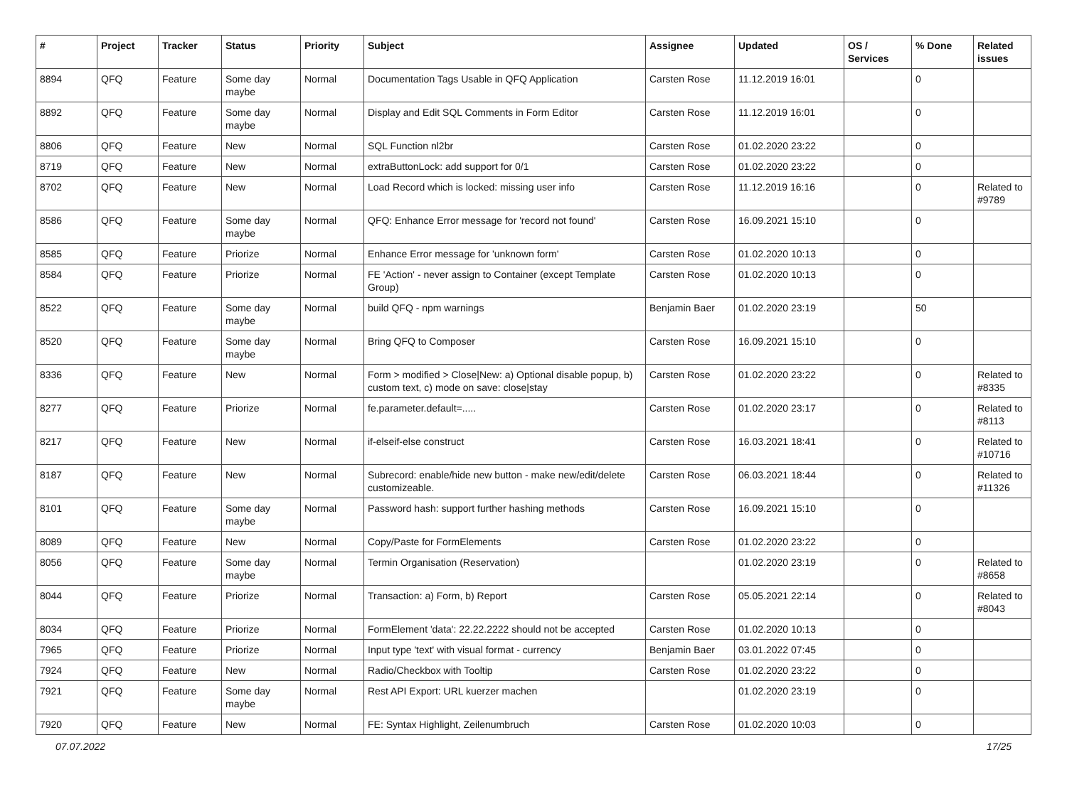| # | Project | Tracker | Status | Priority | Subject | Assignee | Updated | OS / Services | % Done | Related issues |
| --- | --- | --- | --- | --- | --- | --- | --- | --- | --- | --- |
| 8894 | QFQ | Feature | Some day maybe | Normal | Documentation Tags Usable in QFQ Application | Carsten Rose | 11.12.2019 16:01 | | 0 | |
| 8892 | QFQ | Feature | Some day maybe | Normal | Display and Edit SQL Comments in Form Editor | Carsten Rose | 11.12.2019 16:01 | | 0 | |
| 8806 | QFQ | Feature | New | Normal | SQL Function nl2br | Carsten Rose | 01.02.2020 23:22 | | 0 | |
| 8719 | QFQ | Feature | New | Normal | extraButtonLock: add support for 0/1 | Carsten Rose | 01.02.2020 23:22 | | 0 | |
| 8702 | QFQ | Feature | New | Normal | Load Record which is locked: missing user info | Carsten Rose | 11.12.2019 16:16 | | 0 | Related to #9789 |
| 8586 | QFQ | Feature | Some day maybe | Normal | QFQ: Enhance Error message for 'record not found' | Carsten Rose | 16.09.2021 15:10 | | 0 | |
| 8585 | QFQ | Feature | Priorize | Normal | Enhance Error message for 'unknown form' | Carsten Rose | 01.02.2020 10:13 | | 0 | |
| 8584 | QFQ | Feature | Priorize | Normal | FE 'Action' - never assign to Container (except Template Group) | Carsten Rose | 01.02.2020 10:13 | | 0 | |
| 8522 | QFQ | Feature | Some day maybe | Normal | build QFQ - npm warnings | Benjamin Baer | 01.02.2020 23:19 | | 50 | |
| 8520 | QFQ | Feature | Some day maybe | Normal | Bring QFQ to Composer | Carsten Rose | 16.09.2021 15:10 | | 0 | |
| 8336 | QFQ | Feature | New | Normal | Form > modified > Close/New: a) Optional disable popup, b) custom text, c) mode on save: close/stay | Carsten Rose | 01.02.2020 23:22 | | 0 | Related to #8335 |
| 8277 | QFQ | Feature | Priorize | Normal | fe.parameter.default=..... | Carsten Rose | 01.02.2020 23:17 | | 0 | Related to #8113 |
| 8217 | QFQ | Feature | New | Normal | if-elseif-else construct | Carsten Rose | 16.03.2021 18:41 | | 0 | Related to #10716 |
| 8187 | QFQ | Feature | New | Normal | Subrecord: enable/hide new button - make new/edit/delete customizeable. | Carsten Rose | 06.03.2021 18:44 | | 0 | Related to #11326 |
| 8101 | QFQ | Feature | Some day maybe | Normal | Password hash: support further hashing methods | Carsten Rose | 16.09.2021 15:10 | | 0 | |
| 8089 | QFQ | Feature | New | Normal | Copy/Paste for FormElements | Carsten Rose | 01.02.2020 23:22 | | 0 | |
| 8056 | QFQ | Feature | Some day maybe | Normal | Termin Organisation (Reservation) | | 01.02.2020 23:19 | | 0 | Related to #8658 |
| 8044 | QFQ | Feature | Priorize | Normal | Transaction: a) Form, b) Report | Carsten Rose | 05.05.2021 22:14 | | 0 | Related to #8043 |
| 8034 | QFQ | Feature | Priorize | Normal | FormElement 'data': 22.22.2222 should not be accepted | Carsten Rose | 01.02.2020 10:13 | | 0 | |
| 7965 | QFQ | Feature | Priorize | Normal | Input type 'text' with visual format - currency | Benjamin Baer | 03.01.2022 07:45 | | 0 | |
| 7924 | QFQ | Feature | New | Normal | Radio/Checkbox with Tooltip | Carsten Rose | 01.02.2020 23:22 | | 0 | |
| 7921 | QFQ | Feature | Some day maybe | Normal | Rest API Export: URL kuerzer machen | | 01.02.2020 23:19 | | 0 | |
| 7920 | QFQ | Feature | New | Normal | FE: Syntax Highlight, Zeilenumbruch | Carsten Rose | 01.02.2020 10:03 | | 0 | |
07.07.2022 17/25